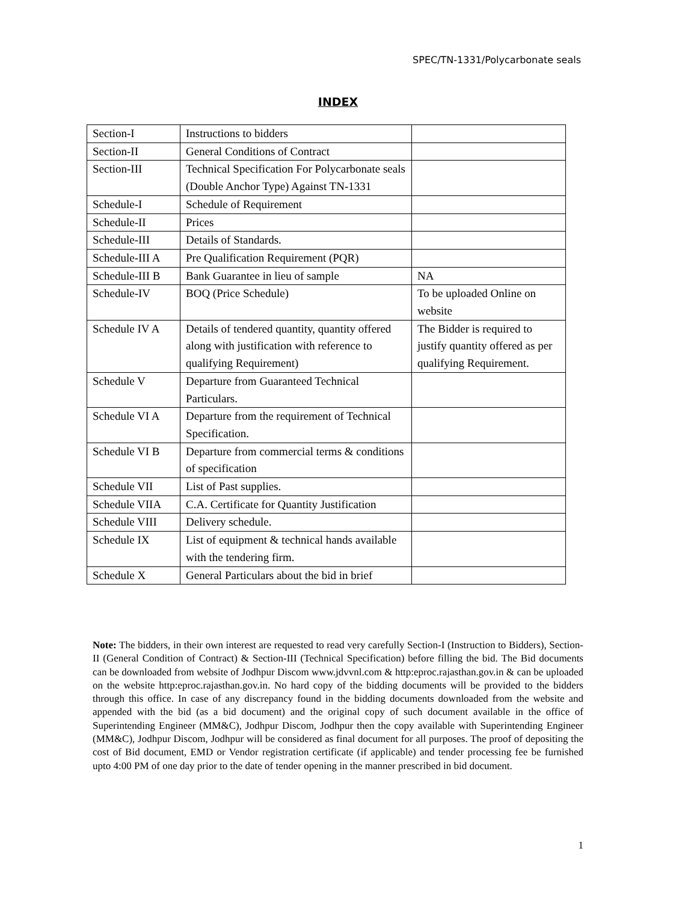SPEC/TN-1331/Polycarbonate seals
INDEX
| Section-I | Instructions to bidders | |
| Section-II | General Conditions of Contract | |
| Section-III | Technical Specification For Polycarbonate seals (Double Anchor Type) Against TN-1331 | |
| Schedule-I | Schedule of Requirement | |
| Schedule-II | Prices | |
| Schedule-III | Details of Standards. | |
| Schedule-III A | Pre Qualification Requirement (PQR) | |
| Schedule-III B | Bank Guarantee in lieu of sample | NA |
| Schedule-IV | BOQ (Price Schedule) | To be uploaded Online on website |
| Schedule IV A | Details of tendered quantity, quantity offered along with justification with reference to qualifying Requirement) | The Bidder is required to justify quantity offered as per qualifying Requirement. |
| Schedule V | Departure from Guaranteed Technical Particulars. | |
| Schedule VI A | Departure from the requirement of Technical Specification. | |
| Schedule VI B | Departure from commercial terms & conditions of specification | |
| Schedule VII | List of Past supplies. | |
| Schedule VIIA | C.A. Certificate for Quantity Justification | |
| Schedule VIII | Delivery schedule. | |
| Schedule IX | List of equipment & technical hands available with the tendering firm. | |
| Schedule X | General Particulars about the bid in brief | |
Note: The bidders, in their own interest are requested to read very carefully Section-I (Instruction to Bidders), Section-II (General Condition of Contract) & Section-III (Technical Specification) before filling the bid. The Bid documents can be downloaded from website of Jodhpur Discom www.jdvvnl.com & http:eproc.rajasthan.gov.in & can be uploaded on the website http:eproc.rajasthan.gov.in. No hard copy of the bidding documents will be provided to the bidders through this office. In case of any discrepancy found in the bidding documents downloaded from the website and appended with the bid (as a bid document) and the original copy of such document available in the office of Superintending Engineer (MM&C), Jodhpur Discom, Jodhpur then the copy available with Superintending Engineer (MM&C), Jodhpur Discom, Jodhpur will be considered as final document for all purposes. The proof of depositing the cost of Bid document, EMD or Vendor registration certificate (if applicable) and tender processing fee be furnished upto 4:00 PM of one day prior to the date of tender opening in the manner prescribed in bid document.
1